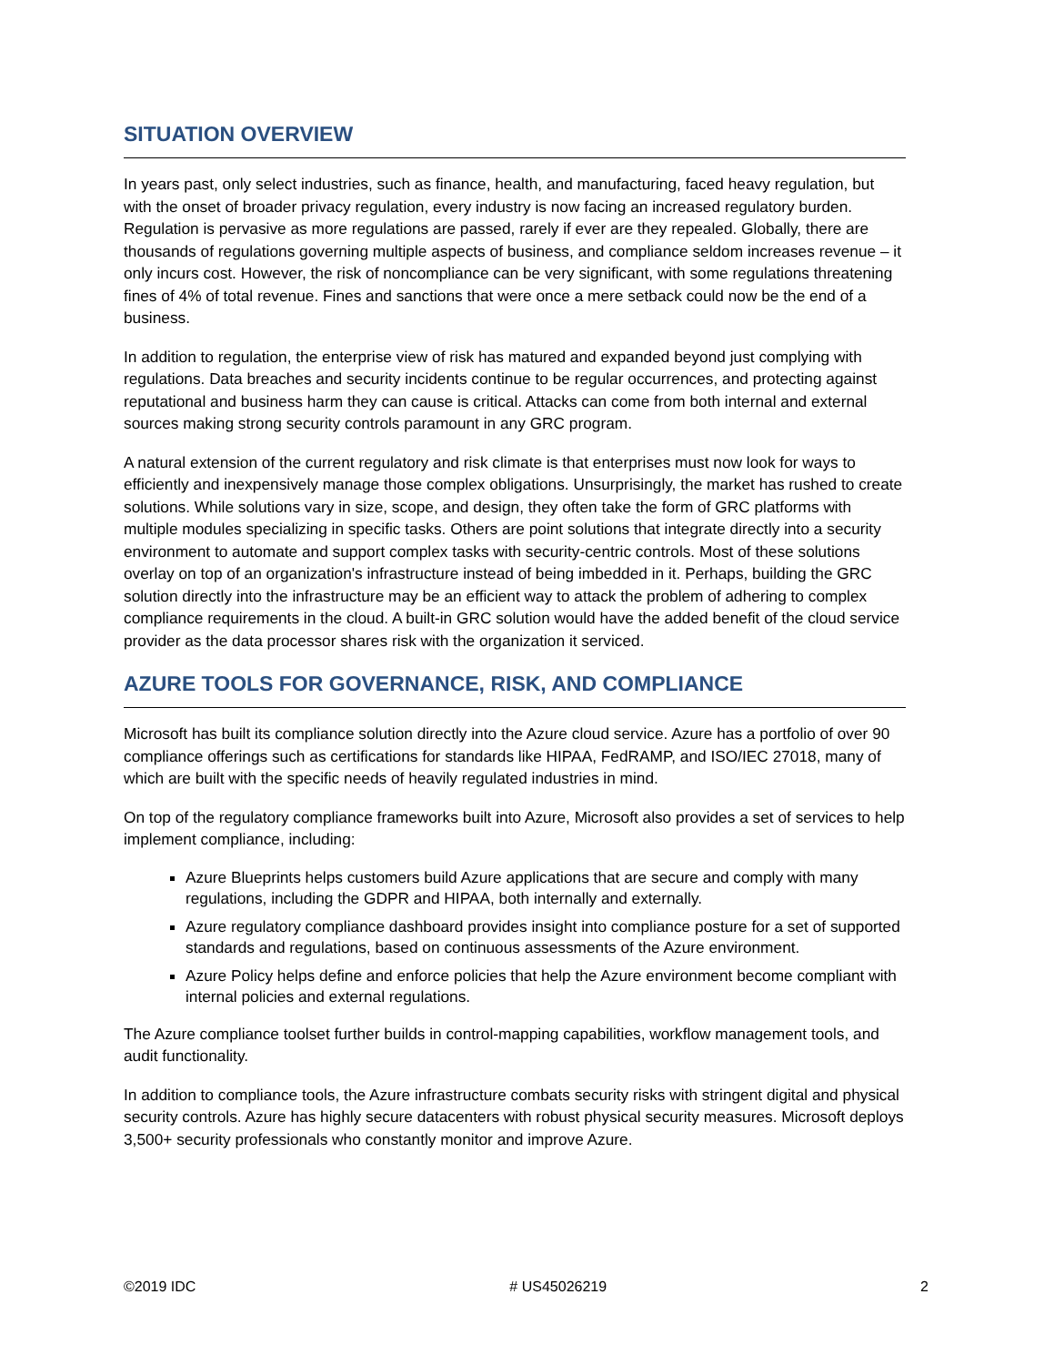SITUATION OVERVIEW
In years past, only select industries, such as finance, health, and manufacturing, faced heavy regulation, but with the onset of broader privacy regulation, every industry is now facing an increased regulatory burden. Regulation is pervasive as more regulations are passed, rarely if ever are they repealed. Globally, there are thousands of regulations governing multiple aspects of business, and compliance seldom increases revenue – it only incurs cost. However, the risk of noncompliance can be very significant, with some regulations threatening fines of 4% of total revenue. Fines and sanctions that were once a mere setback could now be the end of a business.
In addition to regulation, the enterprise view of risk has matured and expanded beyond just complying with regulations. Data breaches and security incidents continue to be regular occurrences, and protecting against reputational and business harm they can cause is critical. Attacks can come from both internal and external sources making strong security controls paramount in any GRC program.
A natural extension of the current regulatory and risk climate is that enterprises must now look for ways to efficiently and inexpensively manage those complex obligations. Unsurprisingly, the market has rushed to create solutions. While solutions vary in size, scope, and design, they often take the form of GRC platforms with multiple modules specializing in specific tasks. Others are point solutions that integrate directly into a security environment to automate and support complex tasks with security-centric controls. Most of these solutions overlay on top of an organization's infrastructure instead of being imbedded in it. Perhaps, building the GRC solution directly into the infrastructure may be an efficient way to attack the problem of adhering to complex compliance requirements in the cloud. A built-in GRC solution would have the added benefit of the cloud service provider as the data processor shares risk with the organization it serviced.
AZURE TOOLS FOR GOVERNANCE, RISK, AND COMPLIANCE
Microsoft has built its compliance solution directly into the Azure cloud service. Azure has a portfolio of over 90 compliance offerings such as certifications for standards like HIPAA, FedRAMP, and ISO/IEC 27018, many of which are built with the specific needs of heavily regulated industries in mind.
On top of the regulatory compliance frameworks built into Azure, Microsoft also provides a set of services to help implement compliance, including:
Azure Blueprints helps customers build Azure applications that are secure and comply with many regulations, including the GDPR and HIPAA, both internally and externally.
Azure regulatory compliance dashboard provides insight into compliance posture for a set of supported standards and regulations, based on continuous assessments of the Azure environment.
Azure Policy helps define and enforce policies that help the Azure environment become compliant with internal policies and external regulations.
The Azure compliance toolset further builds in control-mapping capabilities, workflow management tools, and audit functionality.
In addition to compliance tools, the Azure infrastructure combats security risks with stringent digital and physical security controls. Azure has highly secure datacenters with robust physical security measures. Microsoft deploys 3,500+ security professionals who constantly monitor and improve Azure.
©2019 IDC # US45026219 2